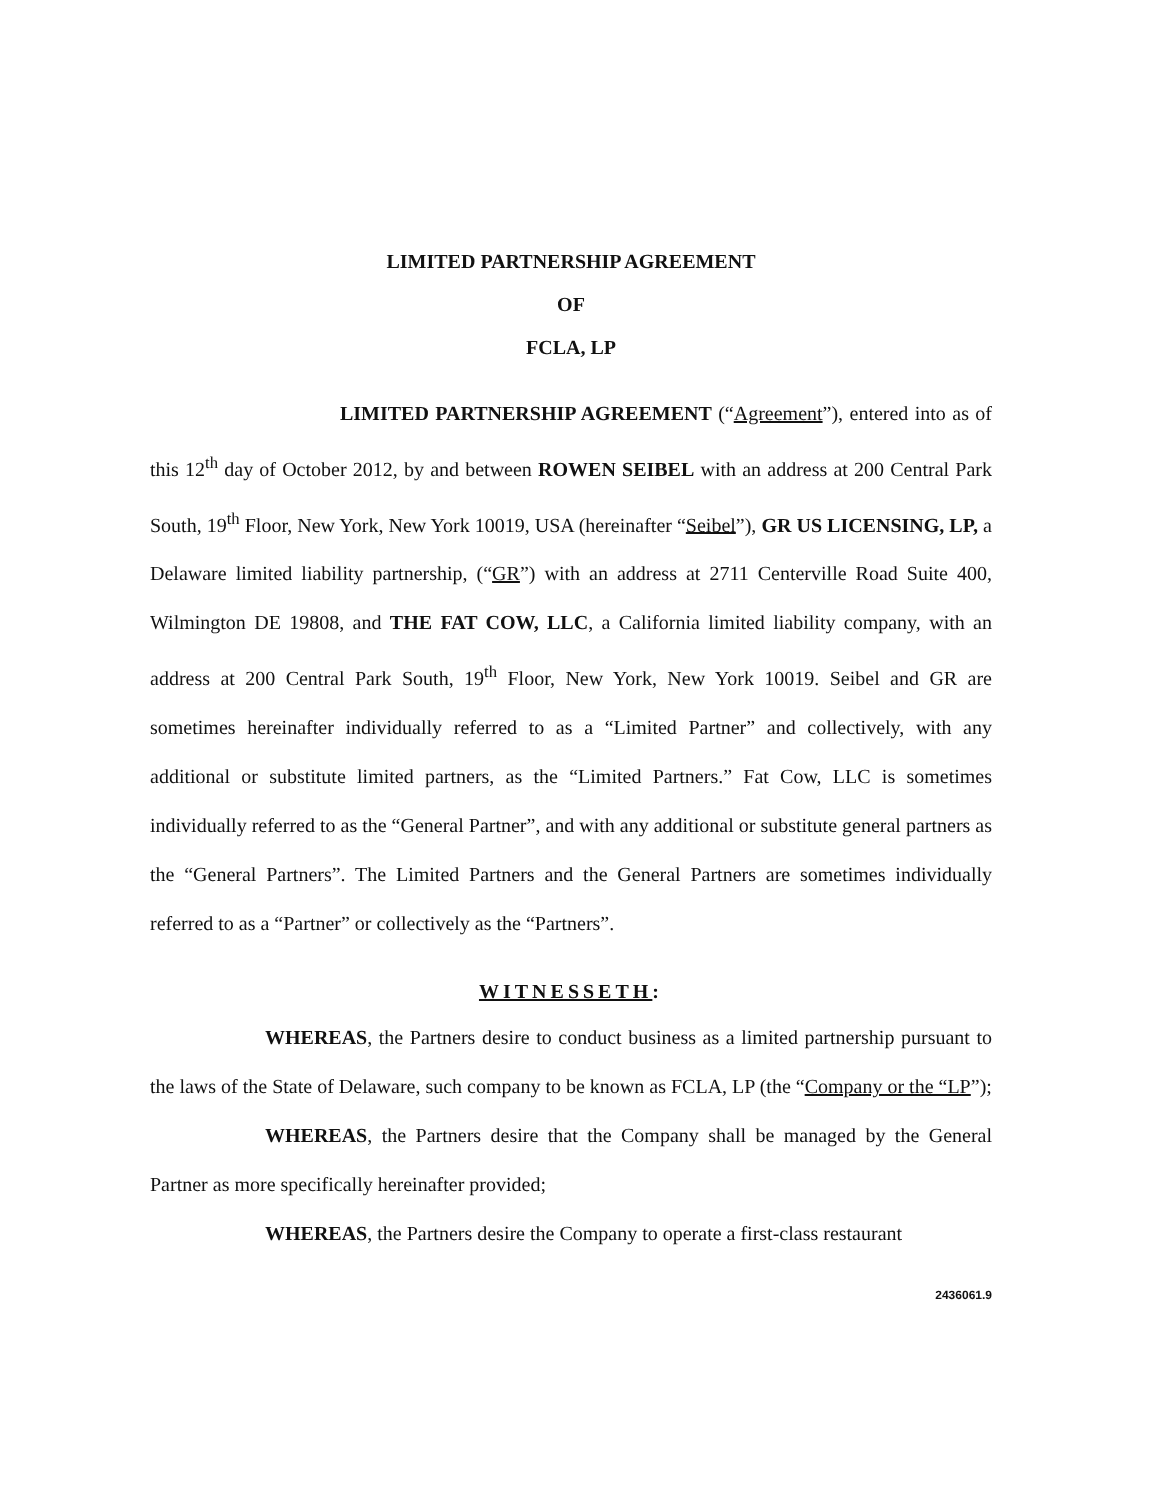LIMITED PARTNERSHIP AGREEMENT
OF
FCLA, LP
LIMITED PARTNERSHIP AGREEMENT (“Agreement”), entered into as of this 12<sup>th</sup> day of October 2012, by and between ROWEN SEIBEL with an address at 200 Central Park South, 19<sup>th</sup> Floor, New York, New York 10019, USA (hereinafter “Seibel”), GR US LICENSING, LP, a Delaware limited liability partnership, (“GR”) with an address at 2711 Centerville Road Suite 400, Wilmington DE 19808, and THE FAT COW, LLC, a California limited liability company, with an address at 200 Central Park South, 19<sup>th</sup> Floor, New York, New York 10019. Seibel and GR are sometimes hereinafter individually referred to as a “Limited Partner” and collectively, with any additional or substitute limited partners, as the “Limited Partners.” Fat Cow, LLC is sometimes individually referred to as the “General Partner”, and with any additional or substitute general partners as the “General Partners”. The Limited Partners and the General Partners are sometimes individually referred to as a “Partner” or collectively as the “Partners”.
WITNESSETH:
WHEREAS, the Partners desire to conduct business as a limited partnership pursuant to the laws of the State of Delaware, such company to be known as FCLA, LP (the “Company or the “LP”);
WHEREAS, the Partners desire that the Company shall be managed by the General Partner as more specifically hereinafter provided;
WHEREAS, the Partners desire the Company to operate a first-class restaurant
2436061.9